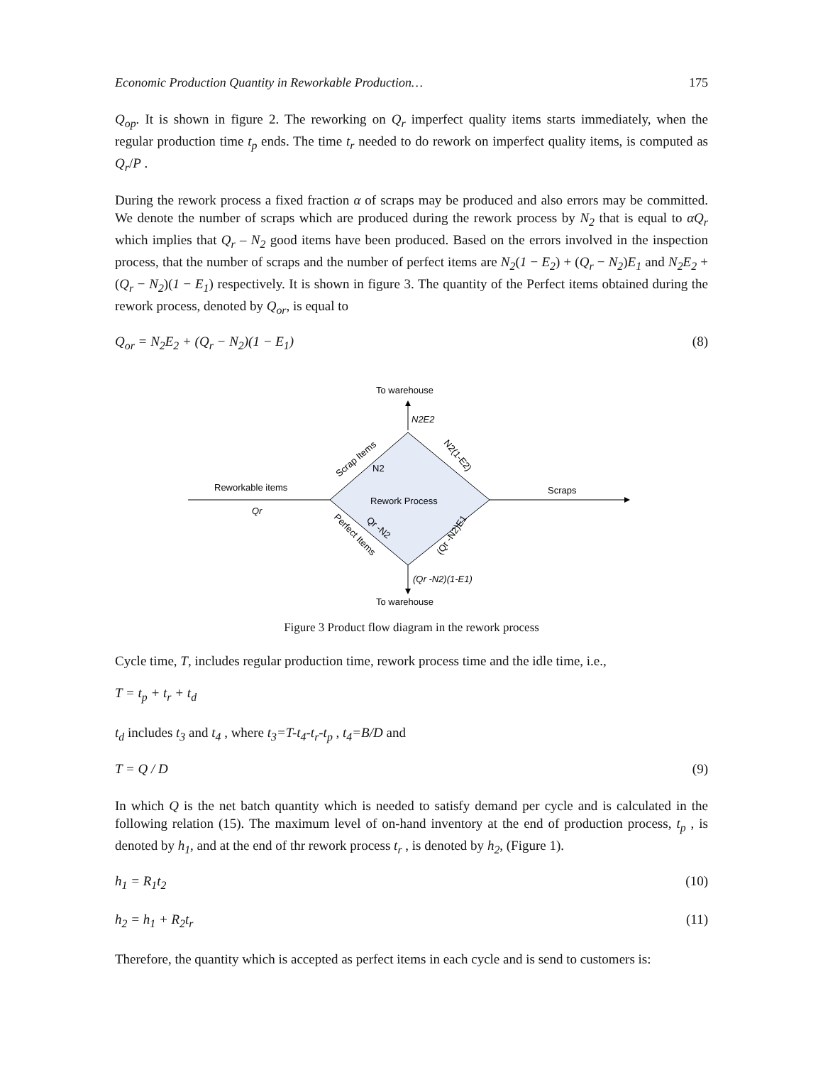Economic Production Quantity in Reworkable Production… 175
Q<sub>op</sub>. It is shown in figure 2. The reworking on Q<sub>r</sub> imperfect quality items starts immediately, when the regular production time t<sub>p</sub> ends. The time t<sub>r</sub> needed to do rework on imperfect quality items, is computed as Q<sub>r</sub>/P .
During the rework process a fixed fraction α of scraps may be produced and also errors may be committed. We denote the number of scraps which are produced during the rework process by N<sub>2</sub> that is equal to αQ<sub>r</sub> which implies that Q<sub>r</sub> – N<sub>2</sub> good items have been produced. Based on the errors involved in the inspection process, that the number of scraps and the number of perfect items are N<sub>2</sub>(1 − E<sub>2</sub>) + (Q<sub>r</sub> − N<sub>2</sub>)E<sub>1</sub> and N<sub>2</sub>E<sub>2</sub> + (Q<sub>r</sub> − N<sub>2</sub>)(1 − E<sub>1</sub>) respectively. It is shown in figure 3. The quantity of the Perfect items obtained during the rework process, denoted by Q<sub>or</sub>, is equal to
Q<sub>or</sub> = N<sub>2</sub>E<sub>2</sub> + (Q<sub>r</sub> − N<sub>2</sub>)(1 − E<sub>1</sub>) (8)
To warehouse
N2E2
Reworkable items
Qr
Scraps
Rework Process
Scrap Items
N2
N2(1-E2)
Qr -N2
Perfect Items
(Qr -N2)E1
(Qr -N2)(1-E1)
To warehouse
Figure 3 Product flow diagram in the rework process
Cycle time, T, includes regular production time, rework process time and the idle time, i.e.,
T = t<sub>p</sub> + t<sub>r</sub> + t<sub>d</sub>
t<sub>d</sub> includes t<sub>3</sub> and t<sub>4</sub> , where t<sub>3</sub>=T-t<sub>4</sub>-t<sub>r</sub>-t<sub>p</sub> , t<sub>4</sub>=B/D and
T = Q / D (9)
In which Q is the net batch quantity which is needed to satisfy demand per cycle and is calculated in the following relation (15). The maximum level of on-hand inventory at the end of production process, t<sub>p</sub> , is denoted by h<sub>1</sub>, and at the end of thr rework process t<sub>r</sub> , is denoted by h<sub>2</sub>, (Figure 1).
h<sub>1</sub> = R<sub>1</sub>t<sub>2</sub> (10)
h<sub>2</sub> = h<sub>1</sub> + R<sub>2</sub>t<sub>r</sub> (11)
Therefore, the quantity which is accepted as perfect items in each cycle and is send to customers is: